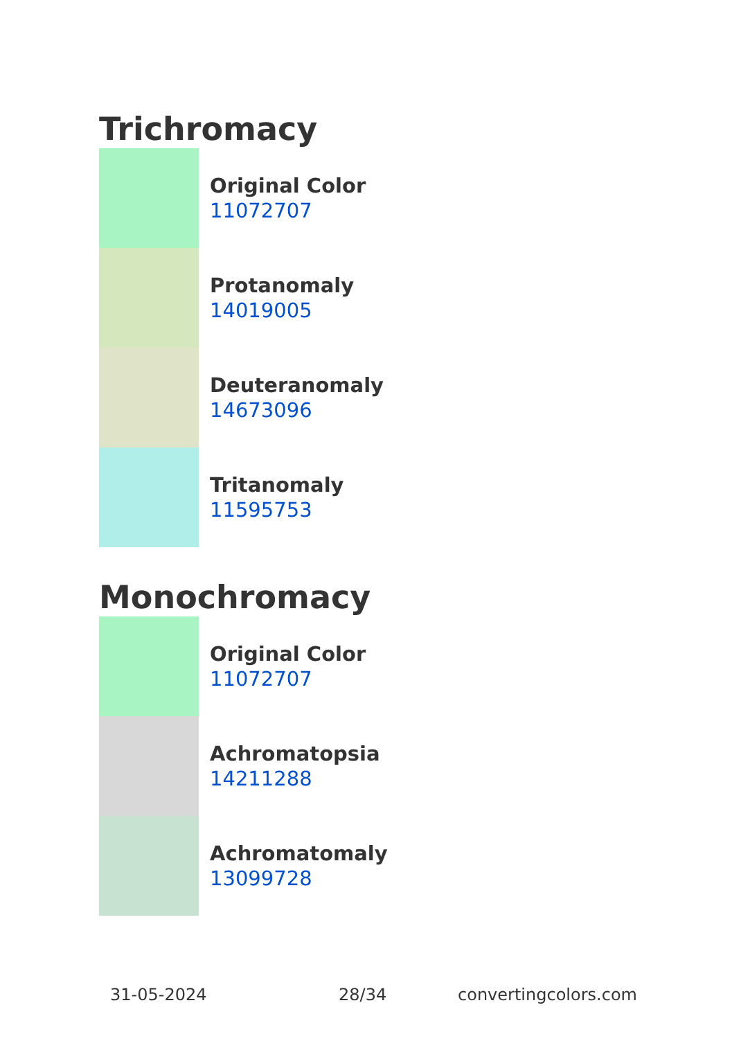Trichromacy
Original Color
11072707
Protanomaly
14019005
Deuteranomaly
14673096
Tritanomaly
11595753
Monochromacy
Original Color
11072707
Achromatopsia
14211288
Achromatomaly
13099728
31-05-2024 28/34 convertingcolors.com